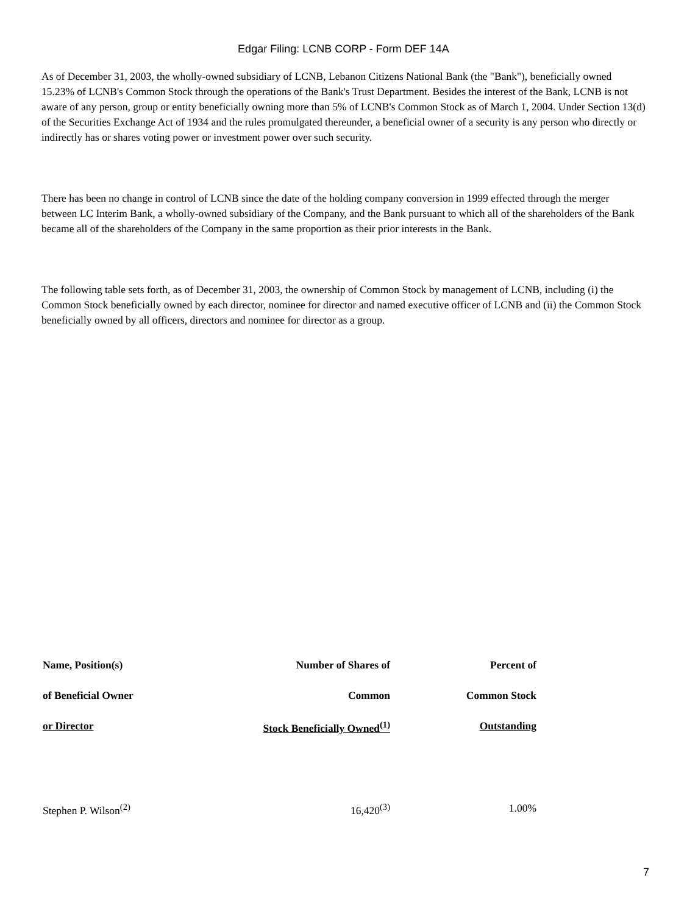Edgar Filing: LCNB CORP - Form DEF 14A
As of December 31, 2003, the wholly-owned subsidiary of LCNB, Lebanon Citizens National Bank (the "Bank"), beneficially owned 15.23% of LCNB's Common Stock through the operations of the Bank's Trust Department. Besides the interest of the Bank, LCNB is not aware of any person, group or entity beneficially owning more than 5% of LCNB's Common Stock as of March 1, 2004. Under Section 13(d) of the Securities Exchange Act of 1934 and the rules promulgated thereunder, a beneficial owner of a security is any person who directly or indirectly has or shares voting power or investment power over such security.
There has been no change in control of LCNB since the date of the holding company conversion in 1999 effected through the merger between LC Interim Bank, a wholly-owned subsidiary of the Company, and the Bank pursuant to which all of the shareholders of the Bank became all of the shareholders of the Company in the same proportion as their prior interests in the Bank.
The following table sets forth, as of December 31, 2003, the ownership of Common Stock by management of LCNB, including (i) the Common Stock beneficially owned by each director, nominee for director and named executive officer of LCNB and (ii) the Common Stock beneficially owned by all officers, directors and nominee for director as a group.
| Name, Position(s) | Number of Shares of | Percent of |
| --- | --- | --- |
| of Beneficial Owner | Common | Common Stock |
| or Director | Stock Beneficially Owned<sup>(1)</sup> | Outstanding |
| Stephen P. Wilson<sup>(2)</sup> | 16,420<sup>(3)</sup> | 1.00% |
7